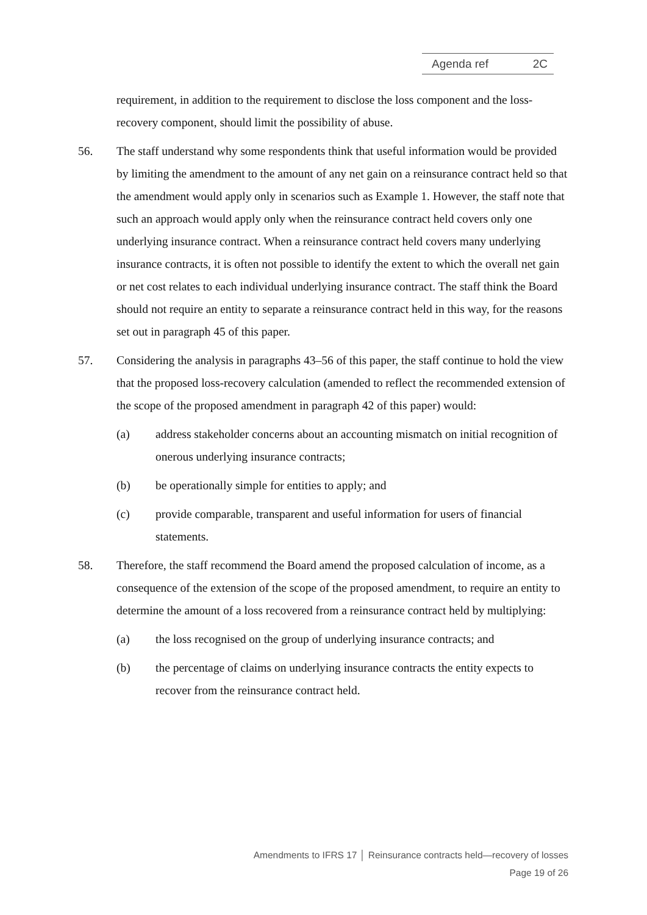Agenda ref 2C
requirement, in addition to the requirement to disclose the loss component and the loss-recovery component, should limit the possibility of abuse.
56. The staff understand why some respondents think that useful information would be provided by limiting the amendment to the amount of any net gain on a reinsurance contract held so that the amendment would apply only in scenarios such as Example 1. However, the staff note that such an approach would apply only when the reinsurance contract held covers only one underlying insurance contract. When a reinsurance contract held covers many underlying insurance contracts, it is often not possible to identify the extent to which the overall net gain or net cost relates to each individual underlying insurance contract. The staff think the Board should not require an entity to separate a reinsurance contract held in this way, for the reasons set out in paragraph 45 of this paper.
57. Considering the analysis in paragraphs 43–56 of this paper, the staff continue to hold the view that the proposed loss-recovery calculation (amended to reflect the recommended extension of the scope of the proposed amendment in paragraph 42 of this paper) would:
(a) address stakeholder concerns about an accounting mismatch on initial recognition of onerous underlying insurance contracts;
(b) be operationally simple for entities to apply; and
(c) provide comparable, transparent and useful information for users of financial statements.
58. Therefore, the staff recommend the Board amend the proposed calculation of income, as a consequence of the extension of the scope of the proposed amendment, to require an entity to determine the amount of a loss recovered from a reinsurance contract held by multiplying:
(a) the loss recognised on the group of underlying insurance contracts; and
(b) the percentage of claims on underlying insurance contracts the entity expects to recover from the reinsurance contract held.
Amendments to IFRS 17 │ Reinsurance contracts held—recovery of losses
Page 19 of 26